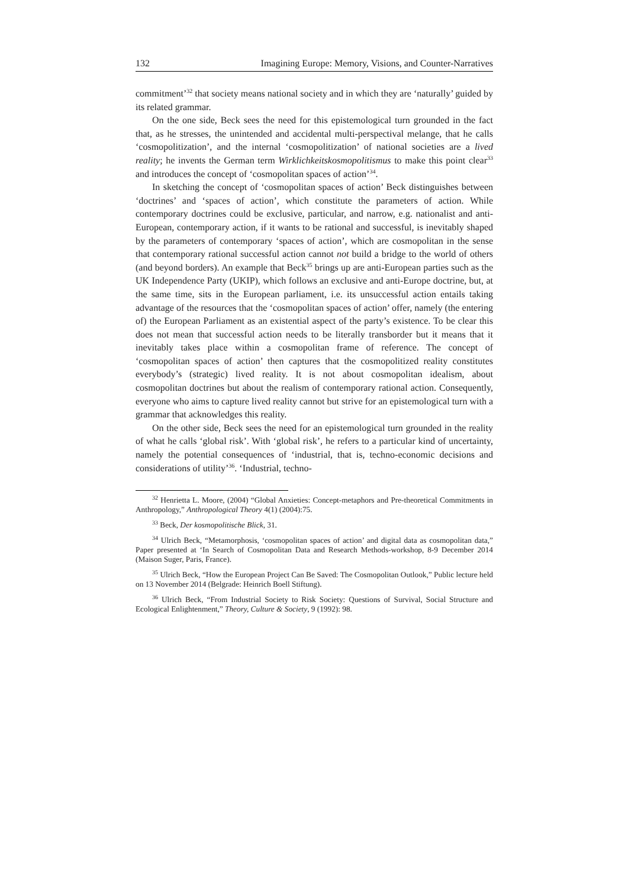132 Imagining Europe: Memory, Visions, and Counter-Narratives
commitment’<sup>32</sup> that society means national society and in which they are ‘naturally’ guided by its related grammar.
On the one side, Beck sees the need for this epistemological turn grounded in the fact that, as he stresses, the unintended and accidental multi-perspectival melange, that he calls ‘cosmopolitization’, and the internal ‘cosmopolitization’ of national societies are a lived reality; he invents the German term Wirklichkeitskosmopolitismus to make this point clear<sup>33</sup> and introduces the concept of ‘cosmopolitan spaces of action’<sup>34</sup>.
In sketching the concept of ‘cosmopolitan spaces of action’ Beck distinguishes between ‘doctrines’ and ‘spaces of action’, which constitute the parameters of action. While contemporary doctrines could be exclusive, particular, and narrow, e.g. nationalist and anti-European, contemporary action, if it wants to be rational and successful, is inevitably shaped by the parameters of contemporary ‘spaces of action’, which are cosmopolitan in the sense that contemporary rational successful action cannot not build a bridge to the world of others (and beyond borders). An example that Beck<sup>35</sup> brings up are anti-European parties such as the UK Independence Party (UKIP), which follows an exclusive and anti-Europe doctrine, but, at the same time, sits in the European parliament, i.e. its unsuccessful action entails taking advantage of the resources that the ‘cosmopolitan spaces of action’ offer, namely (the entering of) the European Parliament as an existential aspect of the party’s existence. To be clear this does not mean that successful action needs to be literally transborder but it means that it inevitably takes place within a cosmopolitan frame of reference. The concept of ‘cosmopolitan spaces of action’ then captures that the cosmopolitized reality constitutes everybody’s (strategic) lived reality. It is not about cosmopolitan idealism, about cosmopolitan doctrines but about the realism of contemporary rational action. Consequently, everyone who aims to capture lived reality cannot but strive for an epistemological turn with a grammar that acknowledges this reality.
On the other side, Beck sees the need for an epistemological turn grounded in the reality of what he calls ‘global risk’. With ‘global risk’, he refers to a particular kind of uncertainty, namely the potential consequences of ‘industrial, that is, techno-economic decisions and considerations of utility’<sup>36</sup>. ‘Industrial, techno-
<sup>32</sup> Henrietta L. Moore, (2004) “Global Anxieties: Concept-metaphors and Pre-theoretical Commitments in Anthropology,” Anthropological Theory 4(1) (2004):75.
<sup>33</sup> Beck, Der kosmopolitische Blick, 31.
<sup>34</sup> Ulrich Beck, “Metamorphosis, ‘cosmopolitan spaces of action’ and digital data as cosmopolitan data,” Paper presented at ‘In Search of Cosmopolitan Data and Research Methods-workshop, 8-9 December 2014 (Maison Suger, Paris, France).
<sup>35</sup> Ulrich Beck, “How the European Project Can Be Saved: The Cosmopolitan Outlook,” Public lecture held on 13 November 2014 (Belgrade: Heinrich Boell Stiftung).
<sup>36</sup> Ulrich Beck, “From Industrial Society to Risk Society: Questions of Survival, Social Structure and Ecological Enlightenment,” Theory, Culture & Society, 9 (1992): 98.